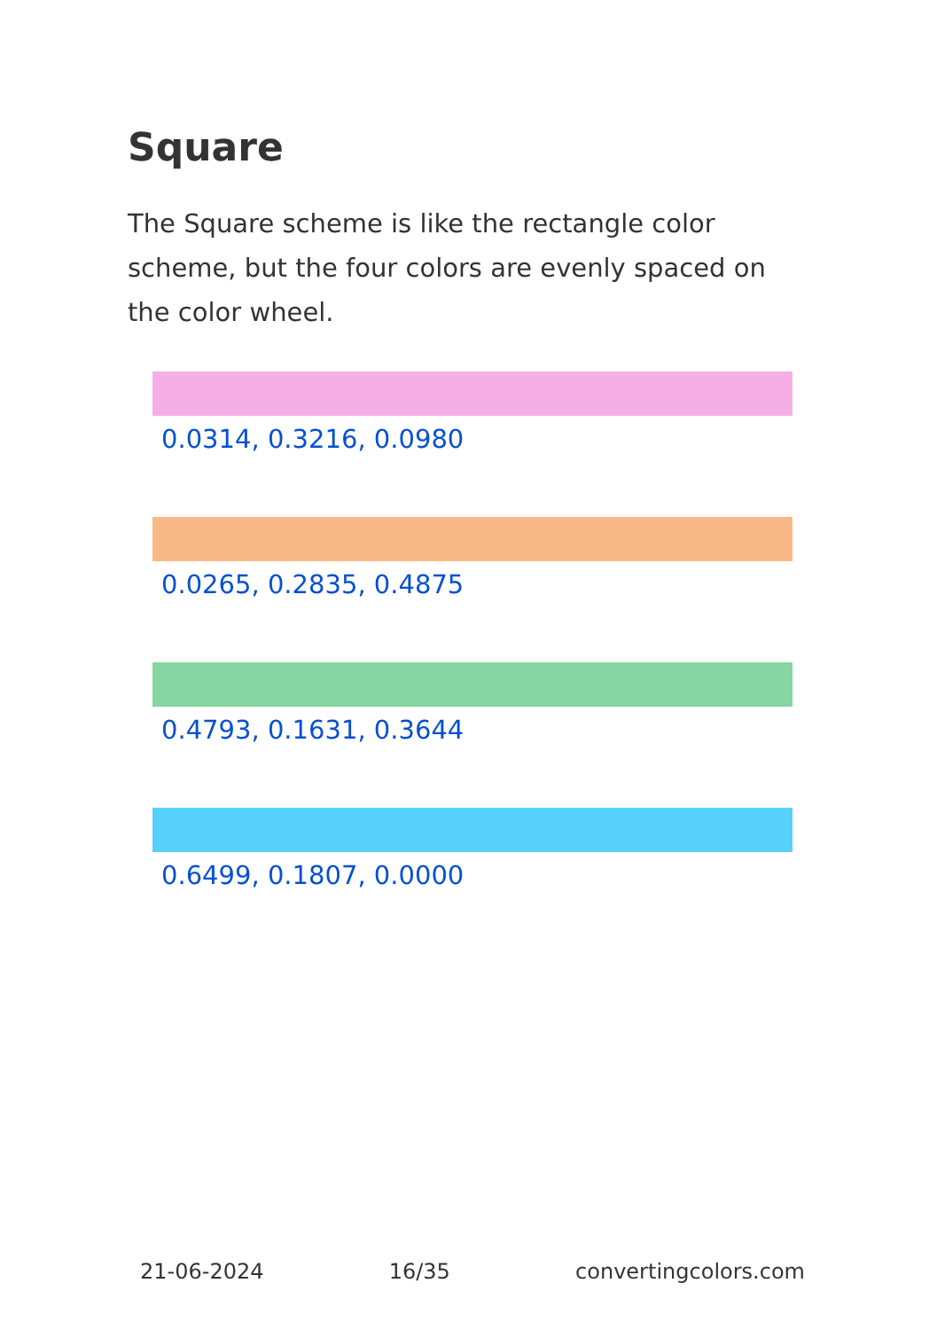Square
The Square scheme is like the rectangle color scheme, but the four colors are evenly spaced on the color wheel.
0.0314, 0.3216, 0.0980
0.0265, 0.2835, 0.4875
0.4793, 0.1631, 0.3644
0.6499, 0.1807, 0.0000
21-06-2024 16/35 convertingcolors.com